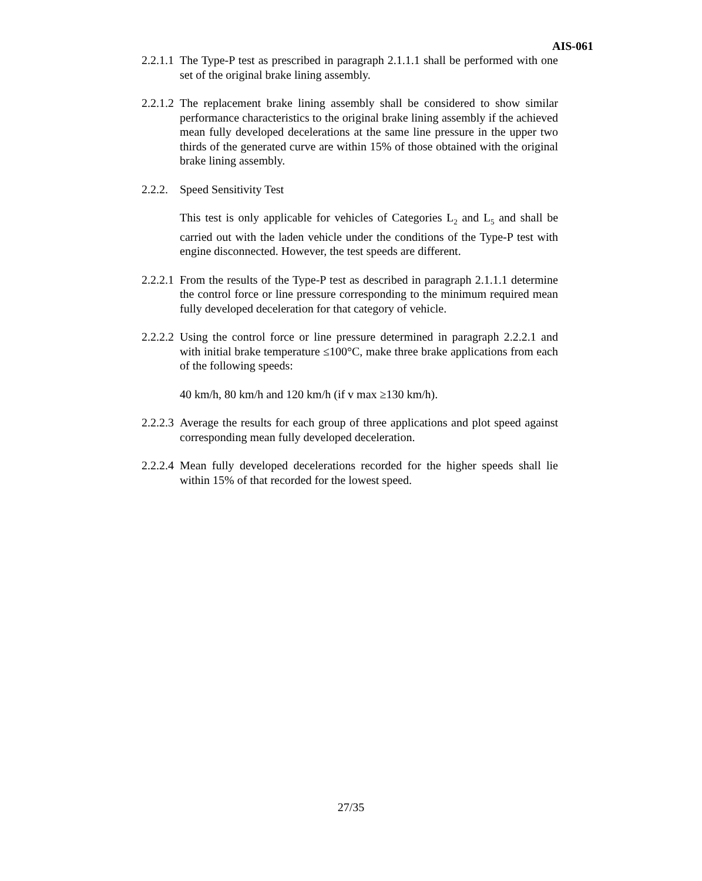AIS-061
2.2.1.1
The Type-P test as prescribed in paragraph 2.1.1.1 shall be performed with one set of the original brake lining assembly.
2.2.1.2
The replacement brake lining assembly shall be considered to show similar performance characteristics to the original brake lining assembly if the achieved mean fully developed decelerations at the same line pressure in the upper two thirds of the generated curve are within 15% of those obtained with the original brake lining assembly.
2.2.2.
Speed Sensitivity Test
This test is only applicable for vehicles of Categories L<sub>2</sub> and L<sub>5</sub> and shall be carried out with the laden vehicle under the conditions of the Type-P test with engine disconnected. However, the test speeds are different.
2.2.2.1
From the results of the Type-P test as described in paragraph 2.1.1.1 determine the control force or line pressure corresponding to the minimum required mean fully developed deceleration for that category of vehicle.
2.2.2.2
Using the control force or line pressure determined in paragraph 2.2.2.1 and with initial brake temperature ≤100°C, make three brake applications from each of the following speeds:
40 km/h, 80 km/h and 120 km/h (if v max ≥130 km/h).
2.2.2.3
Average the results for each group of three applications and plot speed against corresponding mean fully developed deceleration.
2.2.2.4
Mean fully developed decelerations recorded for the higher speeds shall lie within 15% of that recorded for the lowest speed.
27/35